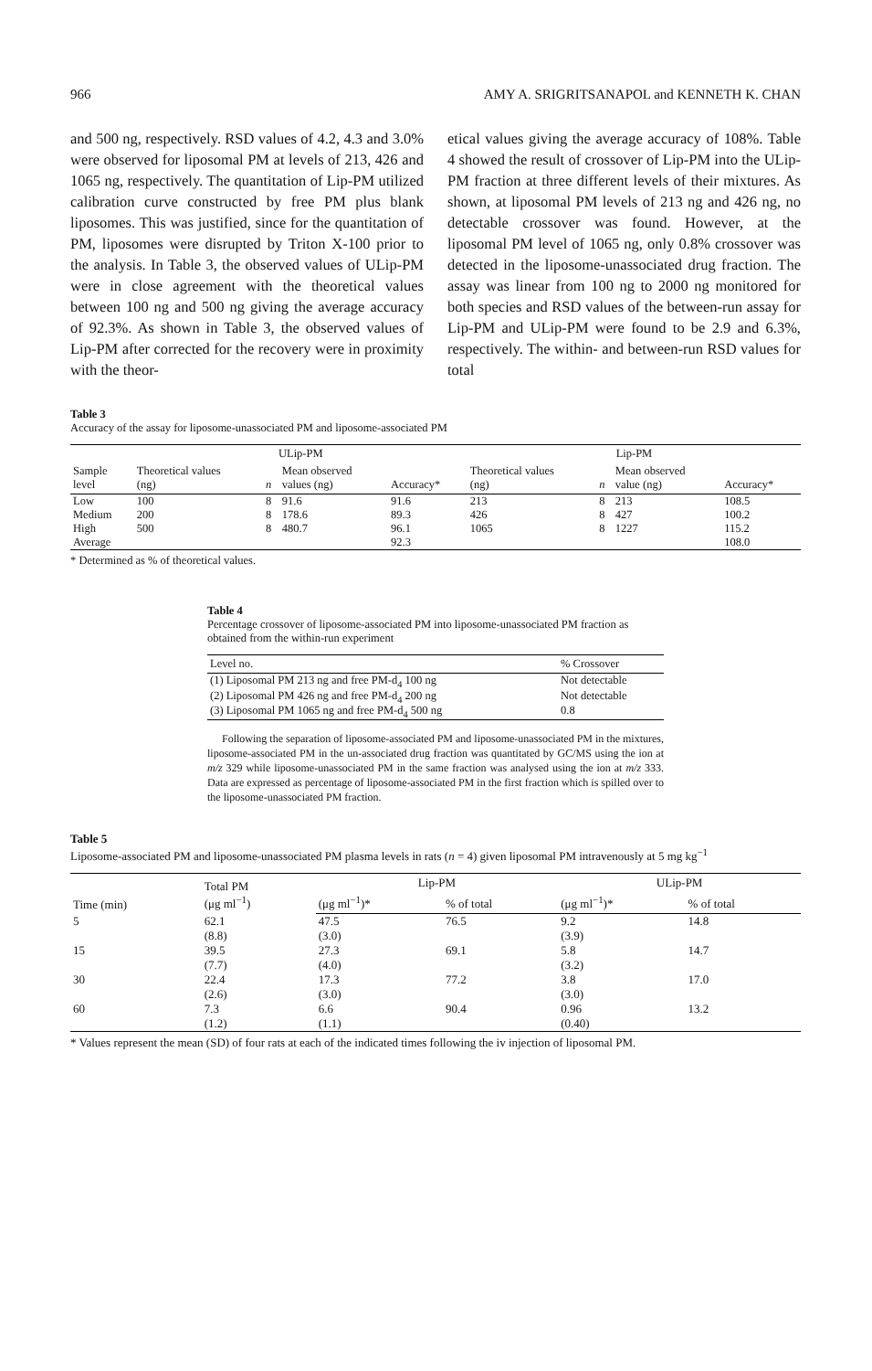966 AMY A. SRIGRITSANAPOL and KENNETH K. CHAN
and 500 ng, respectively. RSD values of 4.2, 4.3 and 3.0% were observed for liposomal PM at levels of 213, 426 and 1065 ng, respectively. The quantitation of Lip-PM utilized calibration curve constructed by free PM plus blank liposomes. This was justified, since for the quantitation of PM, liposomes were disrupted by Triton X-100 prior to the analysis. In Table 3, the observed values of ULip-PM were in close agreement with the theoretical values between 100 ng and 500 ng giving the average accuracy of 92.3%. As shown in Table 3, the observed values of Lip-PM after corrected for the recovery were in proximity with the theor-
etical values giving the average accuracy of 108%. Table 4 showed the result of crossover of Lip-PM into the ULip-PM fraction at three different levels of their mixtures. As shown, at liposomal PM levels of 213 ng and 426 ng, no detectable crossover was found. However, at the liposomal PM level of 1065 ng, only 0.8% crossover was detected in the liposome-unassociated drug fraction. The assay was linear from 100 ng to 2000 ng monitored for both species and RSD values of the between-run assay for Lip-PM and ULip-PM were found to be 2.9 and 6.3%, respectively. The within- and between-run RSD values for total
Table 3
Accuracy of the assay for liposome-unassociated PM and liposome-associated PM
| | ULip-PM | | | | Lip-PM | | | |
| --- | --- | --- | --- | --- | --- | --- | --- | --- |
| Sample level | Theoretical values (ng) | n | Mean observed values (ng) | Accuracy* | Theoretical values (ng) | n | Mean observed value (ng) | Accuracy* |
| Low | 100 | 8 | 91.6 | 91.6 | 213 | 8 | 213 | 108.5 |
| Medium | 200 | 8 | 178.6 | 89.3 | 426 | 8 | 427 | 100.2 |
| High | 500 | 8 | 480.7 | 96.1 | 1065 | 8 | 1227 | 115.2 |
| Average | | | | 92.3 | | | | 108.0 |
* Determined as % of theoretical values.
Table 4
Percentage crossover of liposome-associated PM into liposome-unassociated PM fraction as obtained from the within-run experiment
| Level no. | % Crossover |
| --- | --- |
| (1) Liposomal PM 213 ng and free PM-d<sub>4</sub> 100 ng | Not detectable |
| (2) Liposomal PM 426 ng and free PM-d<sub>4</sub> 200 ng | Not detectable |
| (3) Liposomal PM 1065 ng and free PM-d<sub>4</sub> 500 ng | 0.8 |
Following the separation of liposome-associated PM and liposome-unassociated PM in the mixtures, liposome-associated PM in the un-associated drug fraction was quantitated by GC/MS using the ion at m/z 329 while liposome-unassociated PM in the same fraction was analysed using the ion at m/z 333. Data are expressed as percentage of liposome-associated PM in the first fraction which is spilled over to the liposome-unassociated PM fraction.
Table 5
Liposome-associated PM and liposome-unassociated PM plasma levels in rats (n = 4) given liposomal PM intravenously at 5 mg kg<sup>−1</sup>
| Time (min) | Total PM (μg ml<sup>−1</sup>) | Lip-PM | | ULip-PM | |
| --- | --- | --- | --- | --- | --- |
| | | (μg ml<sup>−1</sup>)* | % of total | (μg ml<sup>−1</sup>)* | % of total |
| 5 | 62.1 (8.8) | 47.5 (3.0) | 76.5 | 9.2 (3.9) | 14.8 |
| 15 | 39.5 (7.7) | 27.3 (4.0) | 69.1 | 5.8 (3.2) | 14.7 |
| 30 | 22.4 (2.6) | 17.3 (3.0) | 77.2 | 3.8 (3.0) | 17.0 |
| 60 | 7.3 (1.2) | 6.6 (1.1) | 90.4 | 0.96 (0.40) | 13.2 |
* Values represent the mean (SD) of four rats at each of the indicated times following the iv injection of liposomal PM.